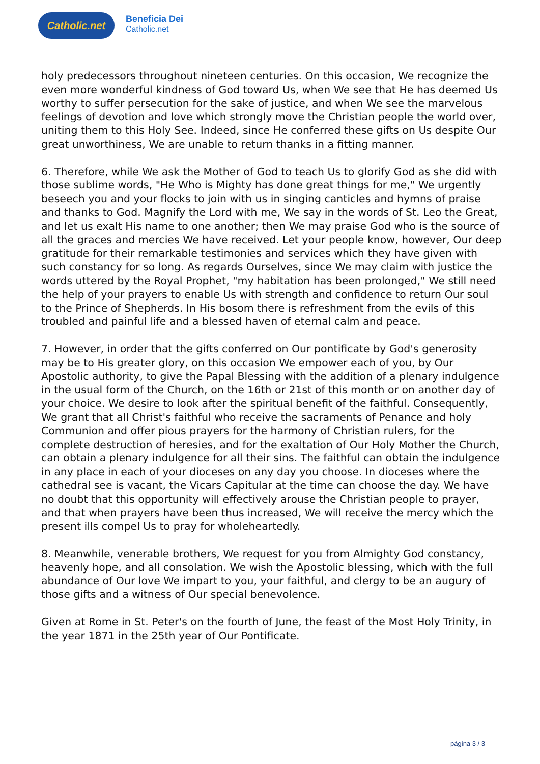Catholic.net
Beneficia Dei
Catholic.net
holy predecessors throughout nineteen centuries. On this occasion, We recognize the even more wonderful kindness of God toward Us, when We see that He has deemed Us worthy to suffer persecution for the sake of justice, and when We see the marvelous feelings of devotion and love which strongly move the Christian people the world over, uniting them to this Holy See. Indeed, since He conferred these gifts on Us despite Our great unworthiness, We are unable to return thanks in a fitting manner.
6. Therefore, while We ask the Mother of God to teach Us to glorify God as she did with those sublime words, "He Who is Mighty has done great things for me," We urgently beseech you and your flocks to join with us in singing canticles and hymns of praise and thanks to God. Magnify the Lord with me, We say in the words of St. Leo the Great, and let us exalt His name to one another; then We may praise God who is the source of all the graces and mercies We have received. Let your people know, however, Our deep gratitude for their remarkable testimonies and services which they have given with such constancy for so long. As regards Ourselves, since We may claim with justice the words uttered by the Royal Prophet, "my habitation has been prolonged," We still need the help of your prayers to enable Us with strength and confidence to return Our soul to the Prince of Shepherds. In His bosom there is refreshment from the evils of this troubled and painful life and a blessed haven of eternal calm and peace.
7. However, in order that the gifts conferred on Our pontificate by God's generosity may be to His greater glory, on this occasion We empower each of you, by Our Apostolic authority, to give the Papal Blessing with the addition of a plenary indulgence in the usual form of the Church, on the 16th or 21st of this month or on another day of your choice. We desire to look after the spiritual benefit of the faithful. Consequently, We grant that all Christ's faithful who receive the sacraments of Penance and holy Communion and offer pious prayers for the harmony of Christian rulers, for the complete destruction of heresies, and for the exaltation of Our Holy Mother the Church, can obtain a plenary indulgence for all their sins. The faithful can obtain the indulgence in any place in each of your dioceses on any day you choose. In dioceses where the cathedral see is vacant, the Vicars Capitular at the time can choose the day. We have no doubt that this opportunity will effectively arouse the Christian people to prayer, and that when prayers have been thus increased, We will receive the mercy which the present ills compel Us to pray for wholeheartedly.
8. Meanwhile, venerable brothers, We request for you from Almighty God constancy, heavenly hope, and all consolation. We wish the Apostolic blessing, which with the full abundance of Our love We impart to you, your faithful, and clergy to be an augury of those gifts and a witness of Our special benevolence.
Given at Rome in St. Peter's on the fourth of June, the feast of the Most Holy Trinity, in the year 1871 in the 25th year of Our Pontificate.
página 3 / 3